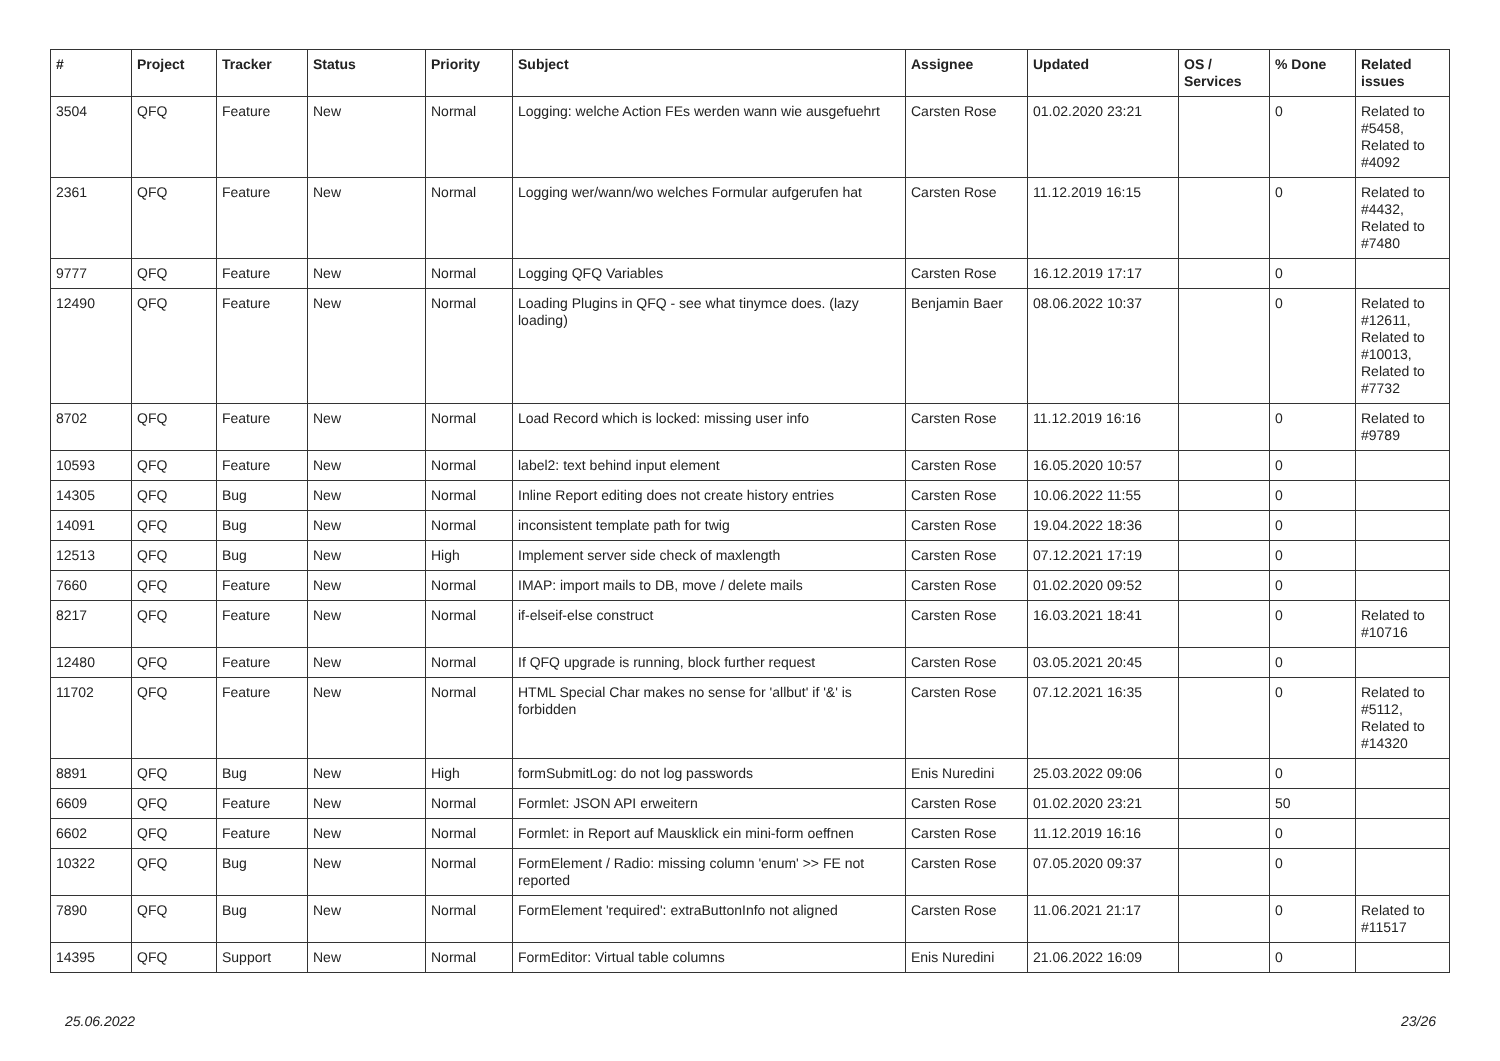| # | Project | Tracker | Status | Priority | Subject | Assignee | Updated | OS / Services | % Done | Related issues |
| --- | --- | --- | --- | --- | --- | --- | --- | --- | --- | --- |
| 3504 | QFQ | Feature | New | Normal | Logging: welche Action FEs werden wann wie ausgefuehrt | Carsten Rose | 01.02.2020 23:21 | | 0 | Related to #5458, Related to #4092 |
| 2361 | QFQ | Feature | New | Normal | Logging wer/wann/wo welches Formular aufgerufen hat | Carsten Rose | 11.12.2019 16:15 | | 0 | Related to #4432, Related to #7480 |
| 9777 | QFQ | Feature | New | Normal | Logging QFQ Variables | Carsten Rose | 16.12.2019 17:17 | | 0 | |
| 12490 | QFQ | Feature | New | Normal | Loading Plugins in QFQ - see what tinymce does. (lazy loading) | Benjamin Baer | 08.06.2022 10:37 | | 0 | Related to #12611, Related to #10013, Related to #7732 |
| 8702 | QFQ | Feature | New | Normal | Load Record which is locked: missing user info | Carsten Rose | 11.12.2019 16:16 | | 0 | Related to #9789 |
| 10593 | QFQ | Feature | New | Normal | label2: text behind input element | Carsten Rose | 16.05.2020 10:57 | | 0 | |
| 14305 | QFQ | Bug | New | Normal | Inline Report editing does not create history entries | Carsten Rose | 10.06.2022 11:55 | | 0 | |
| 14091 | QFQ | Bug | New | Normal | inconsistent template path for twig | Carsten Rose | 19.04.2022 18:36 | | 0 | |
| 12513 | QFQ | Bug | New | High | Implement server side check of maxlength | Carsten Rose | 07.12.2021 17:19 | | 0 | |
| 7660 | QFQ | Feature | New | Normal | IMAP: import mails to DB, move / delete mails | Carsten Rose | 01.02.2020 09:52 | | 0 | |
| 8217 | QFQ | Feature | New | Normal | if-elseif-else construct | Carsten Rose | 16.03.2021 18:41 | | 0 | Related to #10716 |
| 12480 | QFQ | Feature | New | Normal | If QFQ upgrade is running, block further request | Carsten Rose | 03.05.2021 20:45 | | 0 | |
| 11702 | QFQ | Feature | New | Normal | HTML Special Char makes no sense for 'allbut' if '&' is forbidden | Carsten Rose | 07.12.2021 16:35 | | 0 | Related to #5112, Related to #14320 |
| 8891 | QFQ | Bug | New | High | formSubmitLog: do not log passwords | Enis Nuredini | 25.03.2022 09:06 | | 0 | |
| 6609 | QFQ | Feature | New | Normal | Formlet: JSON API erweitern | Carsten Rose | 01.02.2020 23:21 | | 50 | |
| 6602 | QFQ | Feature | New | Normal | Formlet: in Report auf Mausklick ein mini-form oeffnen | Carsten Rose | 11.12.2019 16:16 | | 0 | |
| 10322 | QFQ | Bug | New | Normal | FormElement / Radio: missing column 'enum' >> FE not reported | Carsten Rose | 07.05.2020 09:37 | | 0 | |
| 7890 | QFQ | Bug | New | Normal | FormElement 'required': extraButtonInfo not aligned | Carsten Rose | 11.06.2021 21:17 | | 0 | Related to #11517 |
| 14395 | QFQ | Support | New | Normal | FormEditor: Virtual table columns | Enis Nuredini | 21.06.2022 16:09 | | 0 | |
25.06.2022 23/26